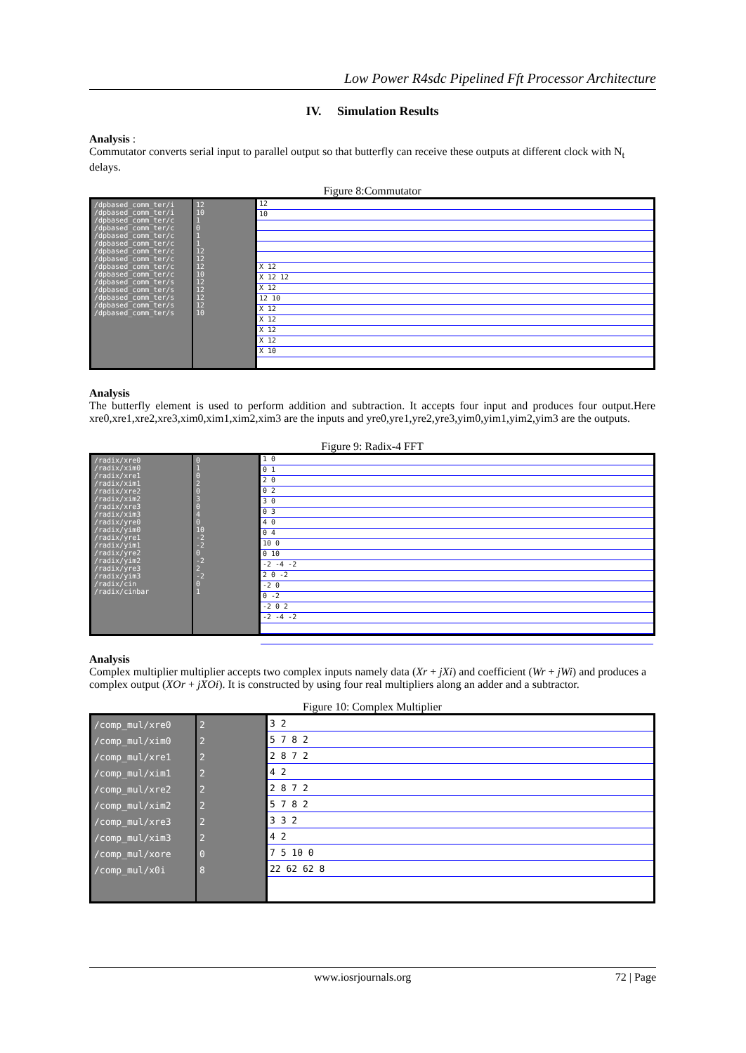Low Power R4sdc Pipelined Fft Processor Architecture
IV. Simulation Results
Analysis :
Commutator converts serial input to parallel output so that butterfly can receive these outputs at different clock with N<sub>t</sub> delays.
Figure 8:Commutator
/dpbased_comm_ter/i
/dpbased_comm_ter/i
/dpbased_comm_ter/c
/dpbased_comm_ter/c
/dpbased_comm_ter/c
/dpbased_comm_ter/c
/dpbased_comm_ter/c
/dpbased_comm_ter/c
/dpbased_comm_ter/c
/dpbased_comm_ter/c
/dpbased_comm_ter/s
/dpbased_comm_ter/s
/dpbased_comm_ter/s
/dpbased_comm_ter/s
/dpbased_comm_ter/s
12
10
1
0
1
1
12
12
12
10
12
12
12
12
10
12
10
X 12
X 12 12
X 12
12 10
X 12
X 12
X 12
X 12
X 10
Analysis
The butterfly element is used to perform addition and subtraction. It accepts four input and produces four output.Here xre0,xre1,xre2,xre3,xim0,xim1,xim2,xim3 are the inputs and yre0,yre1,yre2,yre3,yim0,yim1,yim2,yim3 are the outputs.
Figure 9: Radix-4 FFT
/radix/xre0
/radix/xim0
/radix/xre1
/radix/xim1
/radix/xre2
/radix/xim2
/radix/xre3
/radix/xim3
/radix/yre0
/radix/yim0
/radix/yre1
/radix/yim1
/radix/yre2
/radix/yim2
/radix/yre3
/radix/yim3
/radix/cin
/radix/cinbar
0
1
0
2
0
3
0
4
0
10
-2
-2
0
-2
2
-2
0
1
1 0
0 1
2 0
0 2
3 0
0 3
4 0
0 4
10 0
0 10
-2 -4 -2
2 0 -2
-2 0
0 -2
-2 0 2
-2 -4 -2
Analysis
Complex multiplier multiplier accepts two complex inputs namely data (Xr + jXi) and coefficient (Wr + jWi) and produces a complex output (XOr + jXOi). It is constructed by using four real multipliers along an adder and a subtractor.
Figure 10: Complex Multiplier
/comp_mul/xre0
/comp_mul/xim0
/comp_mul/xre1
/comp_mul/xim1
/comp_mul/xre2
/comp_mul/xim2
/comp_mul/xre3
/comp_mul/xim3
/comp_mul/xore
/comp_mul/x0i
2
2
2
2
2
2
2
2
0
8
3 2
5 7 8 2
2 8 7 2
4 2
2 8 7 2
5 7 8 2
3 3 2
4 2
7 5 10 0
22 62 62 8
www.iosrjournals.org 72 | Page